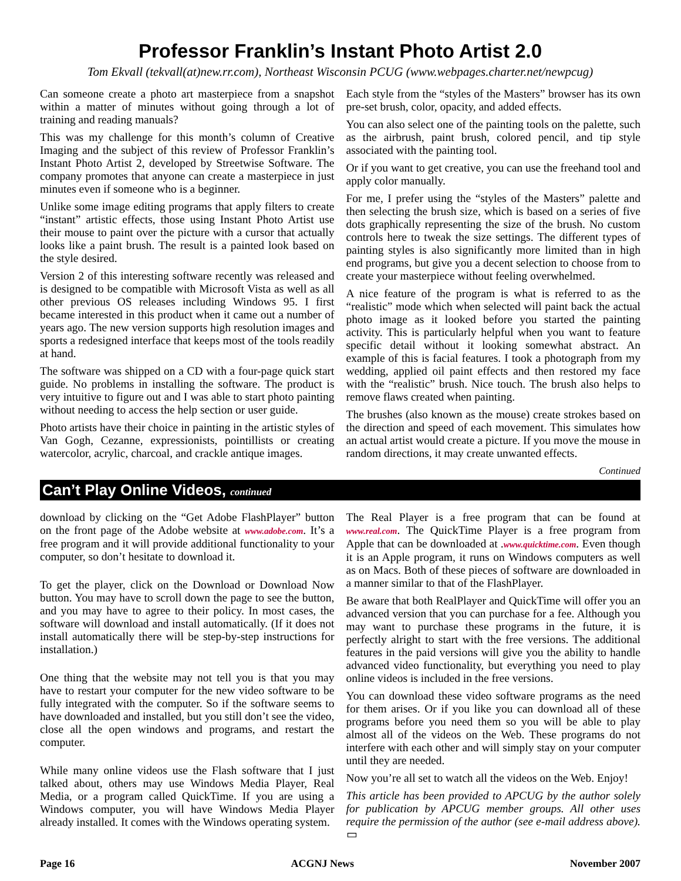Professor Franklin’s Instant Photo Artist 2.0
Tom Ekvall (tekvall(at)new.rr.com), Northeast Wisconsin PCUG (www.webpages.charter.net/newpcug)
Can someone create a photo art masterpiece from a snapshot within a matter of minutes without going through a lot of training and reading manuals?
This was my challenge for this month’s column of Creative Imaging and the subject of this review of Professor Franklin’s Instant Photo Artist 2, developed by Streetwise Software. The company promotes that anyone can create a masterpiece in just minutes even if someone who is a beginner.
Unlike some image editing programs that apply filters to create “instant” artistic effects, those using Instant Photo Artist use their mouse to paint over the picture with a cursor that actually looks like a paint brush. The result is a painted look based on the style desired.
Version 2 of this interesting software recently was released and is designed to be compatible with Microsoft Vista as well as all other previous OS releases including Windows 95. I first became interested in this product when it came out a number of years ago. The new version supports high resolution images and sports a redesigned interface that keeps most of the tools readily at hand.
The software was shipped on a CD with a four-page quick start guide. No problems in installing the software. The product is very intuitive to figure out and I was able to start photo painting without needing to access the help section or user guide.
Photo artists have their choice in painting in the artistic styles of Van Gogh, Cezanne, expressionists, pointillists or creating watercolor, acrylic, charcoal, and crackle antique images.
Each style from the “styles of the Masters” browser has its own pre-set brush, color, opacity, and added effects.
You can also select one of the painting tools on the palette, such as the airbrush, paint brush, colored pencil, and tip style associated with the painting tool.
Or if you want to get creative, you can use the freehand tool and apply color manually.
For me, I prefer using the “styles of the Masters” palette and then selecting the brush size, which is based on a series of five dots graphically representing the size of the brush. No custom controls here to tweak the size settings. The different types of painting styles is also significantly more limited than in high end programs, but give you a decent selection to choose from to create your masterpiece without feeling overwhelmed.
A nice feature of the program is what is referred to as the “realistic” mode which when selected will paint back the actual photo image as it looked before you started the painting activity. This is particularly helpful when you want to feature specific detail without it looking somewhat abstract. An example of this is facial features. I took a photograph from my wedding, applied oil paint effects and then restored my face with the “realistic” brush. Nice touch. The brush also helps to remove flaws created when painting.
The brushes (also known as the mouse) create strokes based on the direction and speed of each movement. This simulates how an actual artist would create a picture. If you move the mouse in random directions, it may create unwanted effects.
Continued
Can’t Play Online Videos, continued
download by clicking on the “Get Adobe FlashPlayer” button on the front page of the Adobe website at www.adobe.com. It’s a free program and it will provide additional functionality to your computer, so don’t hesitate to download it.
To get the player, click on the Download or Download Now button. You may have to scroll down the page to see the button, and you may have to agree to their policy. In most cases, the software will download and install automatically. (If it does not install automatically there will be step-by-step instructions for installation.)
One thing that the website may not tell you is that you may have to restart your computer for the new video software to be fully integrated with the computer. So if the software seems to have downloaded and installed, but you still don’t see the video, close all the open windows and programs, and restart the computer.
While many online videos use the Flash software that I just talked about, others may use Windows Media Player, Real Media, or a program called QuickTime. If you are using a Windows computer, you will have Windows Media Player already installed. It comes with the Windows operating system.
The Real Player is a free program that can be found at www.real.com. The QuickTime Player is a free program from Apple that can be downloaded at .www.quicktime.com. Even though it is an Apple program, it runs on Windows computers as well as on Macs. Both of these pieces of software are downloaded in a manner similar to that of the FlashPlayer.
Be aware that both RealPlayer and QuickTime will offer you an advanced version that you can purchase for a fee. Although you may want to purchase these programs in the future, it is perfectly alright to start with the free versions. The additional features in the paid versions will give you the ability to handle advanced video functionality, but everything you need to play online videos is included in the free versions.
You can download these video software programs as the need for them arises. Or if you like you can download all of these programs before you need them so you will be able to play almost all of the videos on the Web. These programs do not interfere with each other and will simply stay on your computer until they are needed.
Now you’re all set to watch all the videos on the Web. Enjoy!
This article has been provided to APCUG by the author solely for publication by APCUG member groups. All other uses require the permission of the author (see e-mail address above). ▭
Page 16 ACGNJ News November 2007